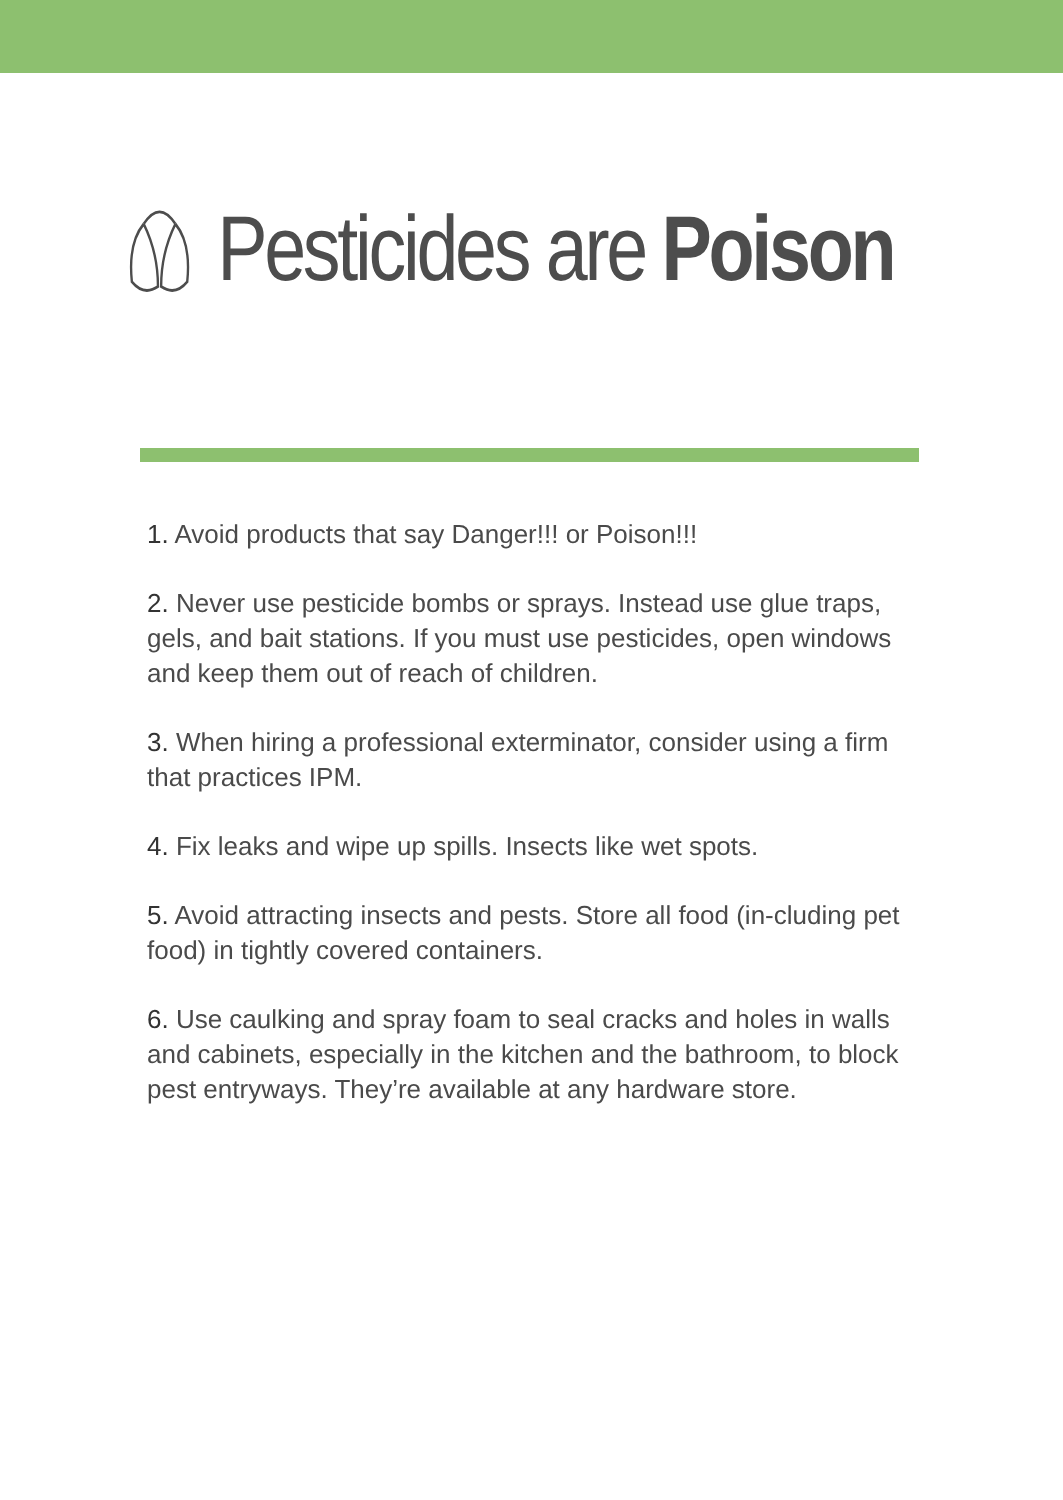Pesticides are Poison
1. Avoid products that say Danger!!! or Poison!!!
2. Never use pesticide bombs or sprays. Instead use glue traps, gels, and bait stations. If you must use pesticides, open windows and keep them out of reach of children.
3. When hiring a professional exterminator, consider using a firm that practices IPM.
4. Fix leaks and wipe up spills. Insects like wet spots.
5. Avoid attracting insects and pests. Store all food (in-cluding pet food) in tightly covered containers.
6. Use caulking and spray foam to seal cracks and holes in walls and cabinets, especially in the kitchen and the bathroom, to block pest entryways. They’re available at any hardware store.